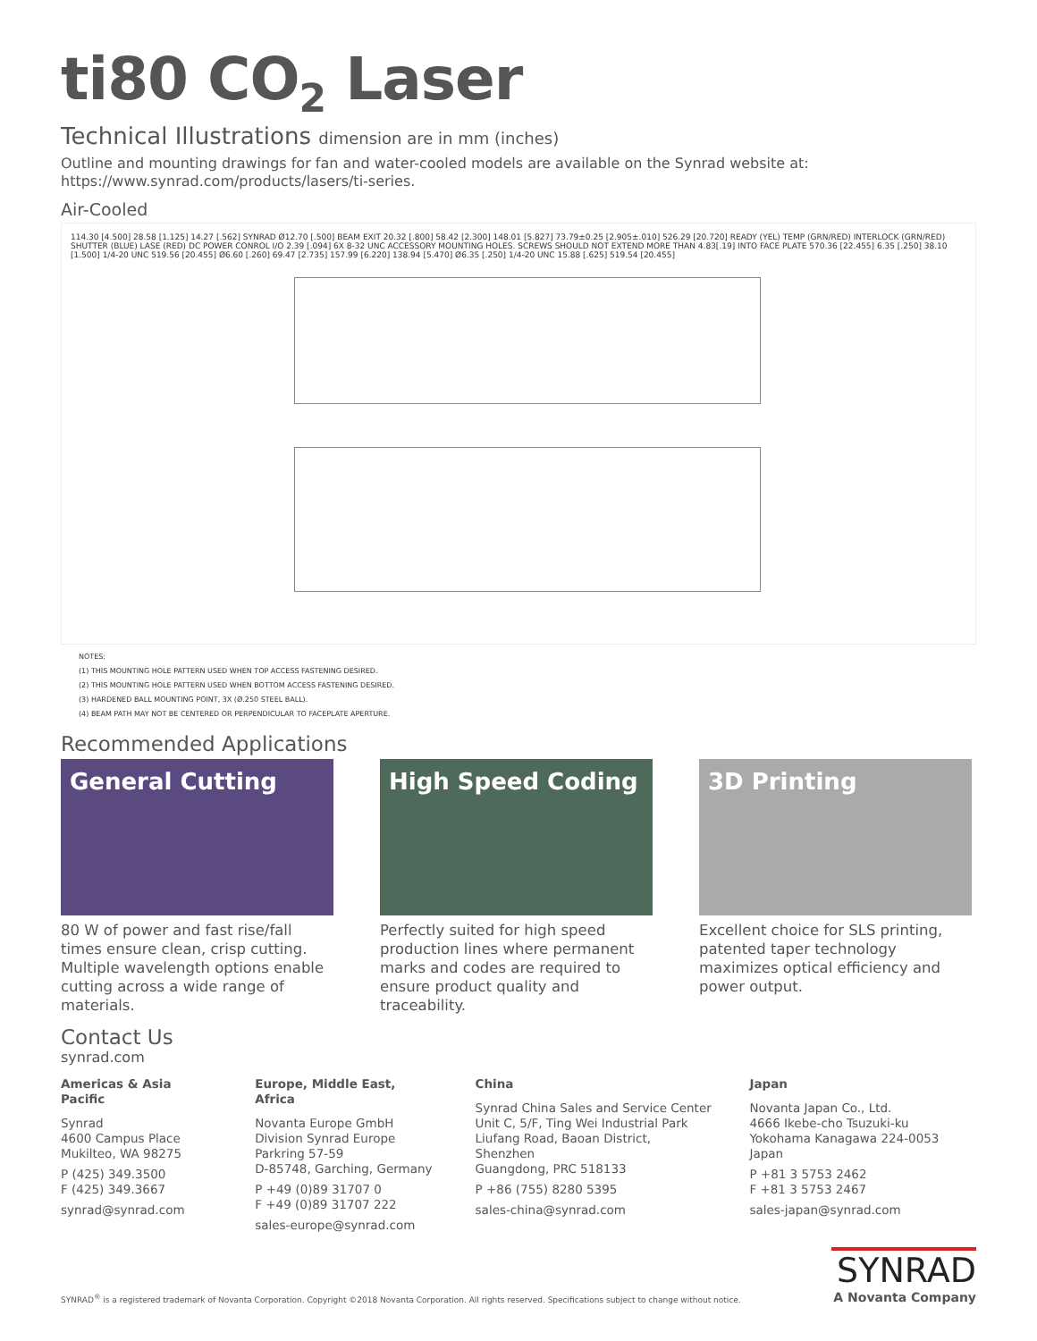ti80 CO<sub>2</sub> Laser
Technical Illustrations dimension are in mm (inches)
Outline and mounting drawings for fan and water-cooled models are available on the Synrad website at:
https://www.synrad.com/products/lasers/ti-series.
Air-Cooled
114.30 [4.500] 28.58 [1.125] 14.27 [.562] SYNRAD Ø12.70 [.500] BEAM EXIT 20.32 [.800] 58.42 [2.300] 148.01 [5.827] 73.79±0.25 [2.905±.010] 526.29 [20.720] READY (YEL) TEMP (GRN/RED) INTERLOCK (GRN/RED) SHUTTER (BLUE) LASE (RED) DC POWER CONROL I/O 2.39 [.094] 6X 8-32 UNC ACCESSORY MOUNTING HOLES. SCREWS SHOULD NOT EXTEND MORE THAN 4.83[.19] INTO FACE PLATE 570.36 [22.455] 6.35 [.250] 38.10 [1.500] 1/4-20 UNC 519.56 [20.455] Ø6.60 [.260] 69.47 [2.735] 157.99 [6.220] 138.94 [5.470] Ø6.35 [.250] 1/4-20 UNC 15.88 [.625] 519.54 [20.455]
NOTES:
(1) THIS MOUNTING HOLE PATTERN USED WHEN TOP ACCESS FASTENING DESIRED.
(2) THIS MOUNTING HOLE PATTERN USED WHEN BOTTOM ACCESS FASTENING DESIRED.
(3) HARDENED BALL MOUNTING POINT, 3X (Ø.250 STEEL BALL).
(4) BEAM PATH MAY NOT BE CENTERED OR PERPENDICULAR TO FACEPLATE APERTURE.
Recommended Applications
General Cutting
80 W of power and fast rise/fall times ensure clean, crisp cutting. Multiple wavelength options enable cutting across a wide range of materials.
High Speed Coding
Perfectly suited for high speed production lines where permanent marks and codes are required to ensure product quality and traceability.
3D Printing
Excellent choice for SLS printing, patented taper technology maximizes optical efficiency and power output.
Contact Us
synrad.com
Americas & Asia Pacific
Synrad
4600 Campus Place
Mukilteo, WA 98275
P (425) 349.3500
F (425) 349.3667
synrad@synrad.com
Europe, Middle East, Africa
Novanta Europe GmbH
Division Synrad Europe
Parkring 57-59
D-85748, Garching, Germany
P +49 (0)89 31707 0
F +49 (0)89 31707 222
sales-europe@synrad.com
China
Synrad China Sales and Service Center
Unit C, 5/F, Ting Wei Industrial Park
Liufang Road, Baoan District, Shenzhen
Guangdong, PRC 518133
P +86 (755) 8280 5395
sales-china@synrad.com
Japan
Novanta Japan Co., Ltd.
4666 Ikebe-cho Tsuzuki-ku
Yokohama Kanagawa 224-0053 Japan
P +81 3 5753 2462
F +81 3 5753 2467
sales-japan@synrad.com
SYNRAD<sup>®</sup> is a registered trademark of Novanta Corporation. Copyright ©2018 Novanta Corporation. All rights reserved. Specifications subject to change without notice.
SYNRAD
A Novanta Company